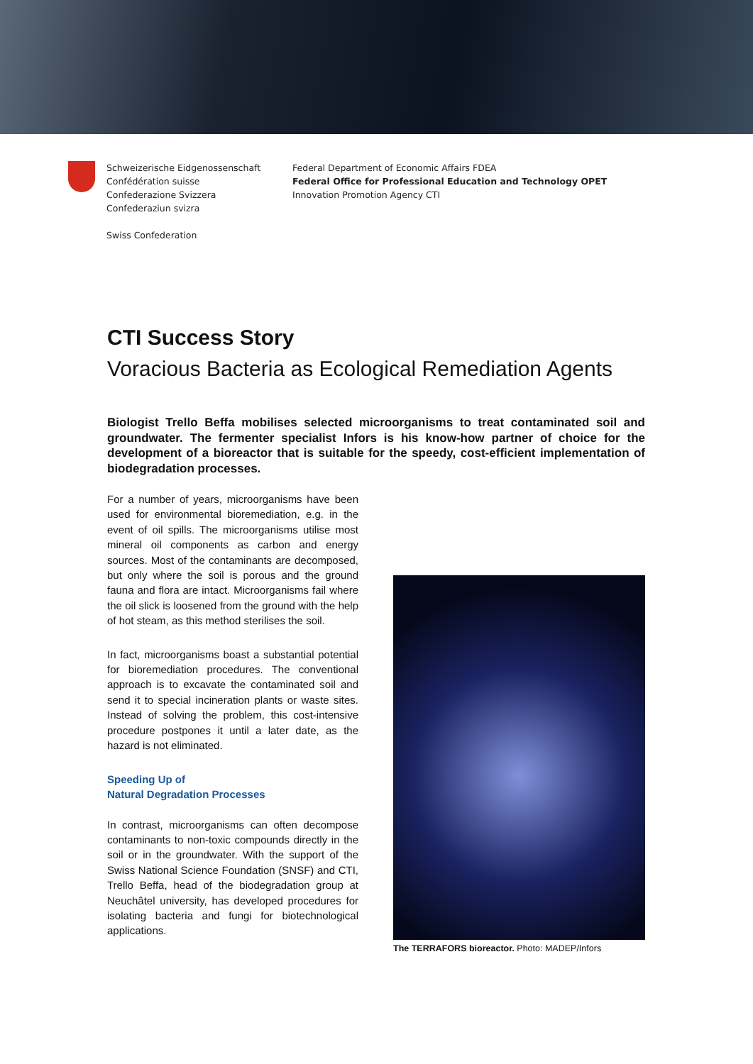Schweizerische Eidgenossenschaft
Confédération suisse
Confederazione Svizzera
Confederaziun svizra
Swiss Confederation
Federal Department of Economic Affairs FDEA
Federal Office for Professional Education and Technology OPET
Innovation Promotion Agency CTI
CTI Success Story
Voracious Bacteria as Ecological Remediation Agents
Biologist Trello Beffa mobilises selected microorganisms to treat contaminated soil and groundwater. The fermenter specialist Infors is his know-how partner of choice for the development of a bioreactor that is suitable for the speedy, cost-efficient implementation of biodegradation processes.
For a number of years, microorganisms have been used for environmental bioremediation, e.g. in the event of oil spills. The microorganisms utilise most mineral oil components as carbon and energy sources. Most of the contaminants are decomposed, but only where the soil is porous and the ground fauna and flora are intact. Microorganisms fail where the oil slick is loosened from the ground with the help of hot steam, as this method sterilises the soil.
In fact, microorganisms boast a substantial potential for bioremediation procedures. The conventional approach is to excavate the contaminated soil and send it to special incineration plants or waste sites. Instead of solving the problem, this cost-intensive procedure postpones it until a later date, as the hazard is not eliminated.
Speeding Up of
Natural Degradation Processes
In contrast, microorganisms can often decompose contaminants to non-toxic compounds directly in the soil or in the groundwater. With the support of the Swiss National Science Foundation (SNSF) and CTI, Trello Beffa, head of the biodegradation group at Neuchâtel university, has developed procedures for isolating bacteria and fungi for biotechnological applications.
The TERRAFORS bioreactor. Photo: MADEP/Infors